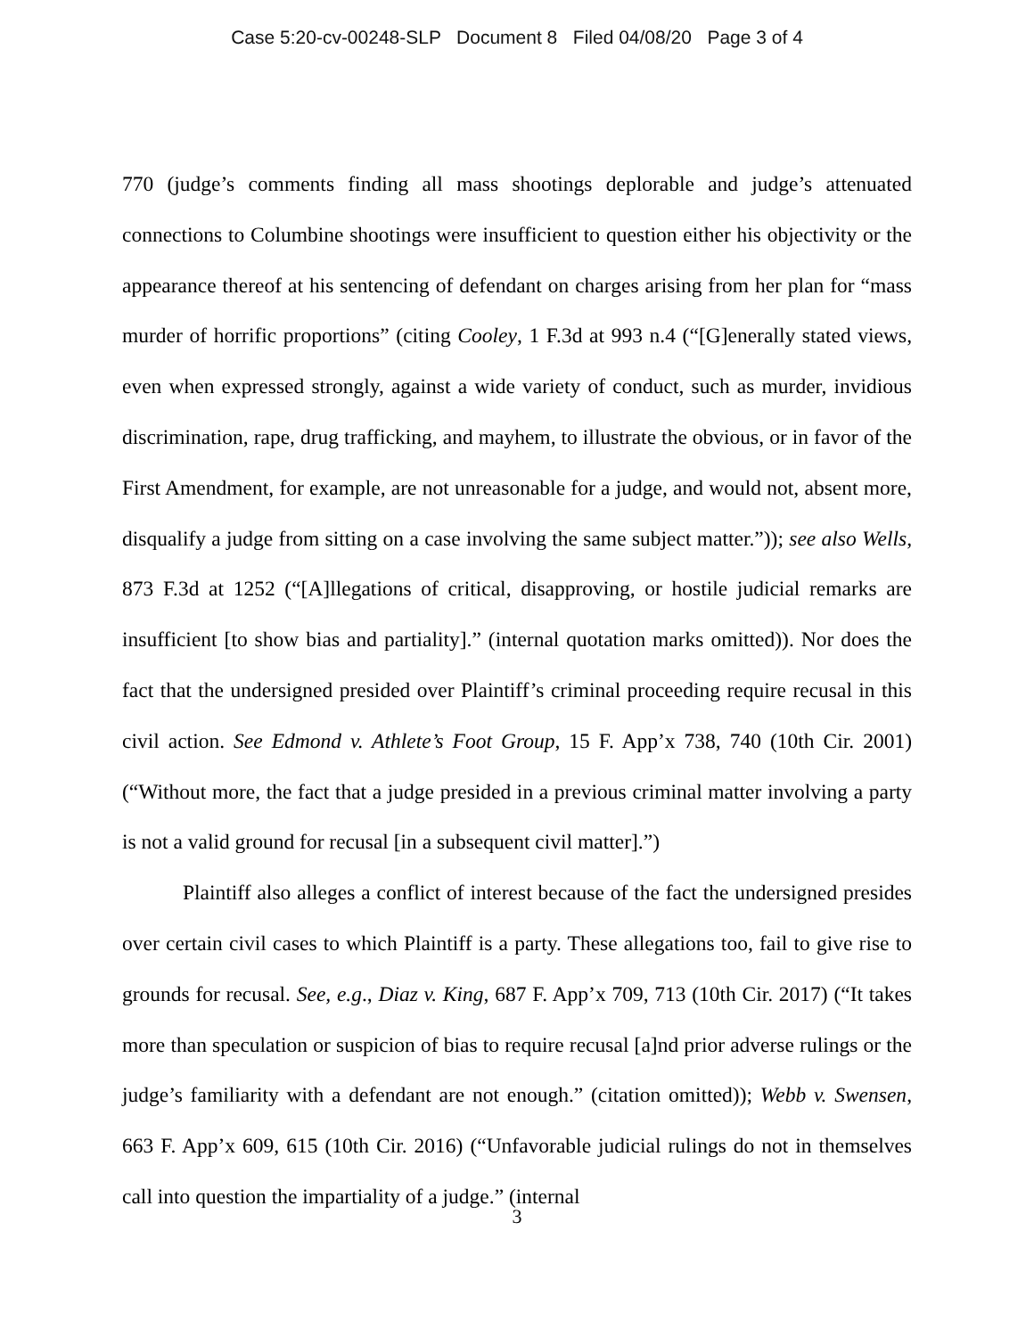Case 5:20-cv-00248-SLP Document 8 Filed 04/08/20 Page 3 of 4
770 (judge’s comments finding all mass shootings deplorable and judge’s attenuated connections to Columbine shootings were insufficient to question either his objectivity or the appearance thereof at his sentencing of defendant on charges arising from her plan for “mass murder of horrific proportions” (citing Cooley, 1 F.3d at 993 n.4 (“[G]enerally stated views, even when expressed strongly, against a wide variety of conduct, such as murder, invidious discrimination, rape, drug trafficking, and mayhem, to illustrate the obvious, or in favor of the First Amendment, for example, are not unreasonable for a judge, and would not, absent more, disqualify a judge from sitting on a case involving the same subject matter.”)); see also Wells, 873 F.3d at 1252 (“[A]llegations of critical, disapproving, or hostile judicial remarks are insufficient [to show bias and partiality].” (internal quotation marks omitted)). Nor does the fact that the undersigned presided over Plaintiff’s criminal proceeding require recusal in this civil action. See Edmond v. Athlete’s Foot Group, 15 F. App’x 738, 740 (10th Cir. 2001) (“Without more, the fact that a judge presided in a previous criminal matter involving a party is not a valid ground for recusal [in a subsequent civil matter].”)
Plaintiff also alleges a conflict of interest because of the fact the undersigned presides over certain civil cases to which Plaintiff is a party. These allegations too, fail to give rise to grounds for recusal. See, e.g., Diaz v. King, 687 F. App’x 709, 713 (10th Cir. 2017) (“It takes more than speculation or suspicion of bias to require recusal [a]nd prior adverse rulings or the judge’s familiarity with a defendant are not enough.” (citation omitted)); Webb v. Swensen, 663 F. App’x 609, 615 (10th Cir. 2016) (“Unfavorable judicial rulings do not in themselves call into question the impartiality of a judge.” (internal
3